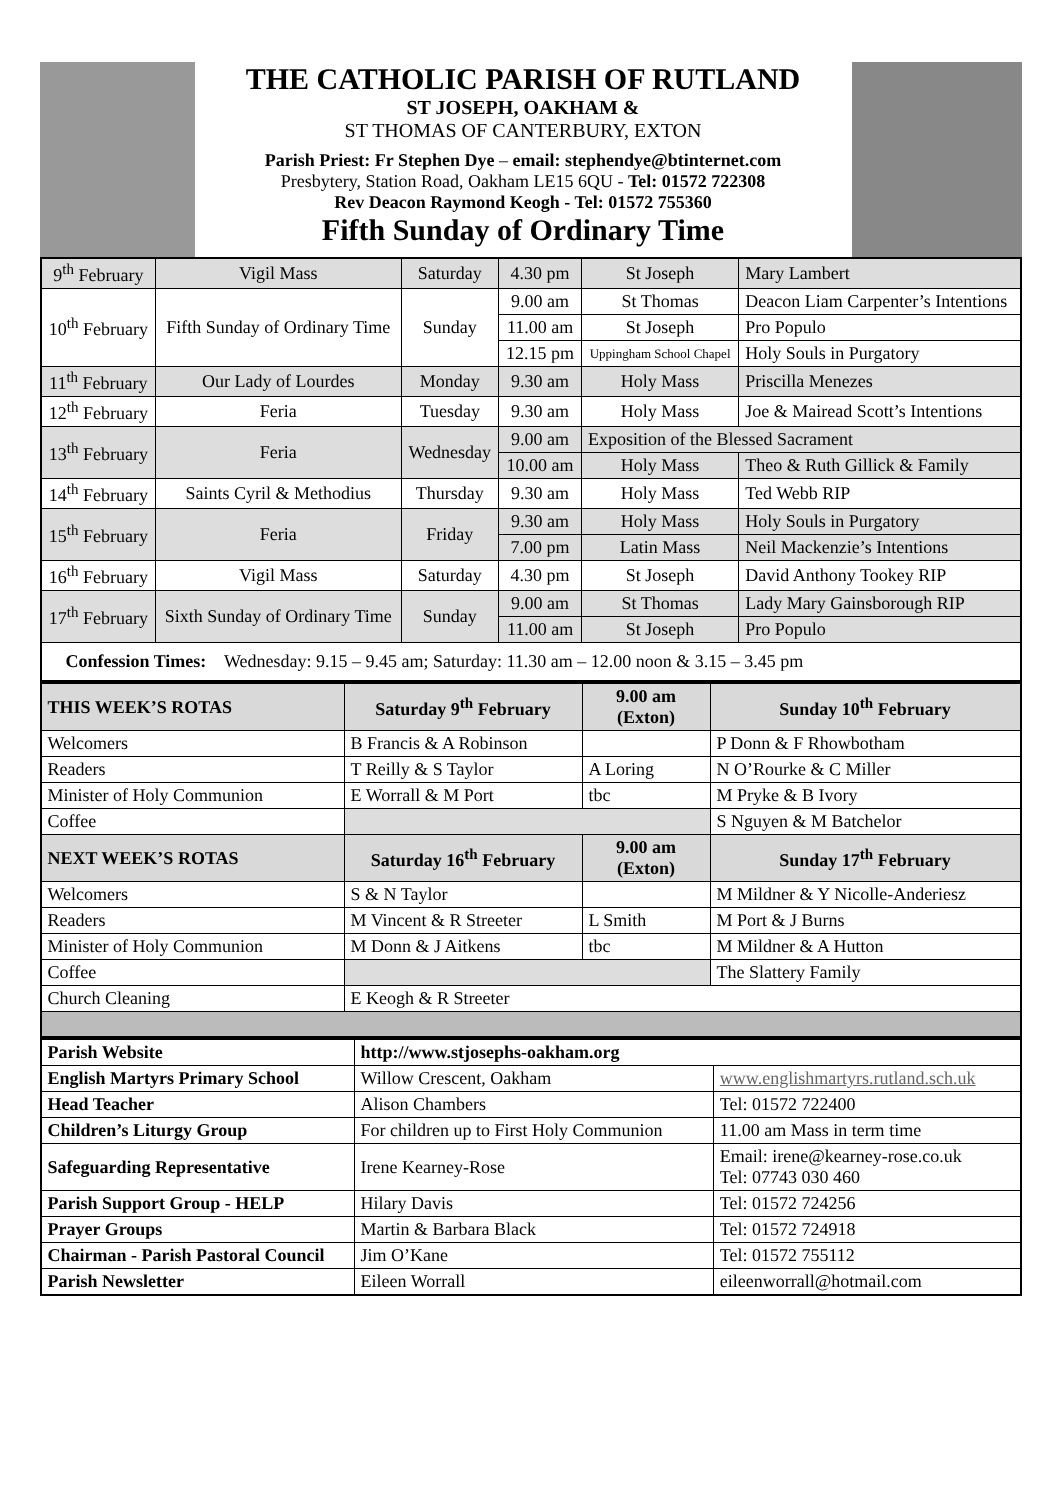THE CATHOLIC PARISH OF RUTLAND
ST JOSEPH, OAKHAM &
ST THOMAS OF CANTERBURY, EXTON
Parish Priest: Fr Stephen Dye – email: stephendye@btinternet.com
Presbytery, Station Road, Oakham LE15 6QU - Tel: 01572 722308
Rev Deacon Raymond Keogh - Tel: 01572 755360
Fifth Sunday of Ordinary Time
| 9<sup>th</sup> February | Vigil Mass | Saturday | 4.30 pm | St Joseph | Mary Lambert |
| 10<sup>th</sup> February | Fifth Sunday of Ordinary Time | Sunday | 9.00 am | St Thomas | Deacon Liam Carpenter’s Intentions |
| | | | 11.00 am | St Joseph | Pro Populo |
| | | | 12.15 pm | Uppingham School Chapel | Holy Souls in Purgatory |
| 11<sup>th</sup> February | Our Lady of Lourdes | Monday | 9.30 am | Holy Mass | Priscilla Menezes |
| 12<sup>th</sup> February | Feria | Tuesday | 9.30 am | Holy Mass | Joe & Mairead Scott’s Intentions |
| 13<sup>th</sup> February | Feria | Wednesday | 9.00 am | Exposition of the Blessed Sacrament | |
| | | | 10.00 am | Holy Mass | Theo & Ruth Gillick & Family |
| 14<sup>th</sup> February | Saints Cyril & Methodius | Thursday | 9.30 am | Holy Mass | Ted Webb RIP |
| 15<sup>th</sup> February | Feria | Friday | 9.30 am | Holy Mass | Holy Souls in Purgatory |
| | | | 7.00 pm | Latin Mass | Neil Mackenzie’s Intentions |
| 16<sup>th</sup> February | Vigil Mass | Saturday | 4.30 pm | St Joseph | David Anthony Tookey RIP |
| 17<sup>th</sup> February | Sixth Sunday of Ordinary Time | Sunday | 9.00 am | St Thomas | Lady Mary Gainsborough RIP |
| | | | 11.00 am | St Joseph | Pro Populo |
| Confession Times: Wednesday: 9.15 – 9.45 am; Saturday: 11.30 am – 12.00 noon & 3.15 – 3.45 pm | | | | | |
| THIS WEEK’S ROTAS | Saturday 9<sup>th</sup> February | 9.00 am (Exton) | Sunday 10<sup>th</sup> February |
| --- | --- | --- | --- |
| Welcomers | B Francis & A Robinson | | P Donn & F Rhowbotham |
| Readers | T Reilly & S Taylor | A Loring | N O’Rourke & C Miller |
| Minister of Holy Communion | E Worrall & M Port | tbc | M Pryke & B Ivory |
| Coffee | | | S Nguyen & M Batchelor |
| NEXT WEEK’S ROTAS | Saturday 16<sup>th</sup> February | 9.00 am (Exton) | Sunday 17<sup>th</sup> February |
| Welcomers | S & N Taylor | | M Mildner & Y Nicolle-Anderiesz |
| Readers | M Vincent & R Streeter | L Smith | M Port & J Burns |
| Minister of Holy Communion | M Donn & J Aitkens | tbc | M Mildner & A Hutton |
| Coffee | | | The Slattery Family |
| Church Cleaning | E Keogh & R Streeter | | |
| Parish Website | http://www.stjosephs-oakham.org | |
| English Martyrs Primary School | Willow Crescent, Oakham | www.englishmartyrs.rutland.sch.uk |
| Head Teacher | Alison Chambers | Tel: 01572 722400 |
| Children’s Liturgy Group | For children up to First Holy Communion | 11.00 am Mass in term time |
| Safeguarding Representative | Irene Kearney-Rose | Email: irene@kearney-rose.co.uk Tel: 07743 030 460 |
| Parish Support Group - HELP | Hilary Davis | Tel: 01572 724256 |
| Prayer Groups | Martin & Barbara Black | Tel: 01572 724918 |
| Chairman - Parish Pastoral Council | Jim O’Kane | Tel: 01572 755112 |
| Parish Newsletter | Eileen Worrall | eileenworrall@hotmail.com |